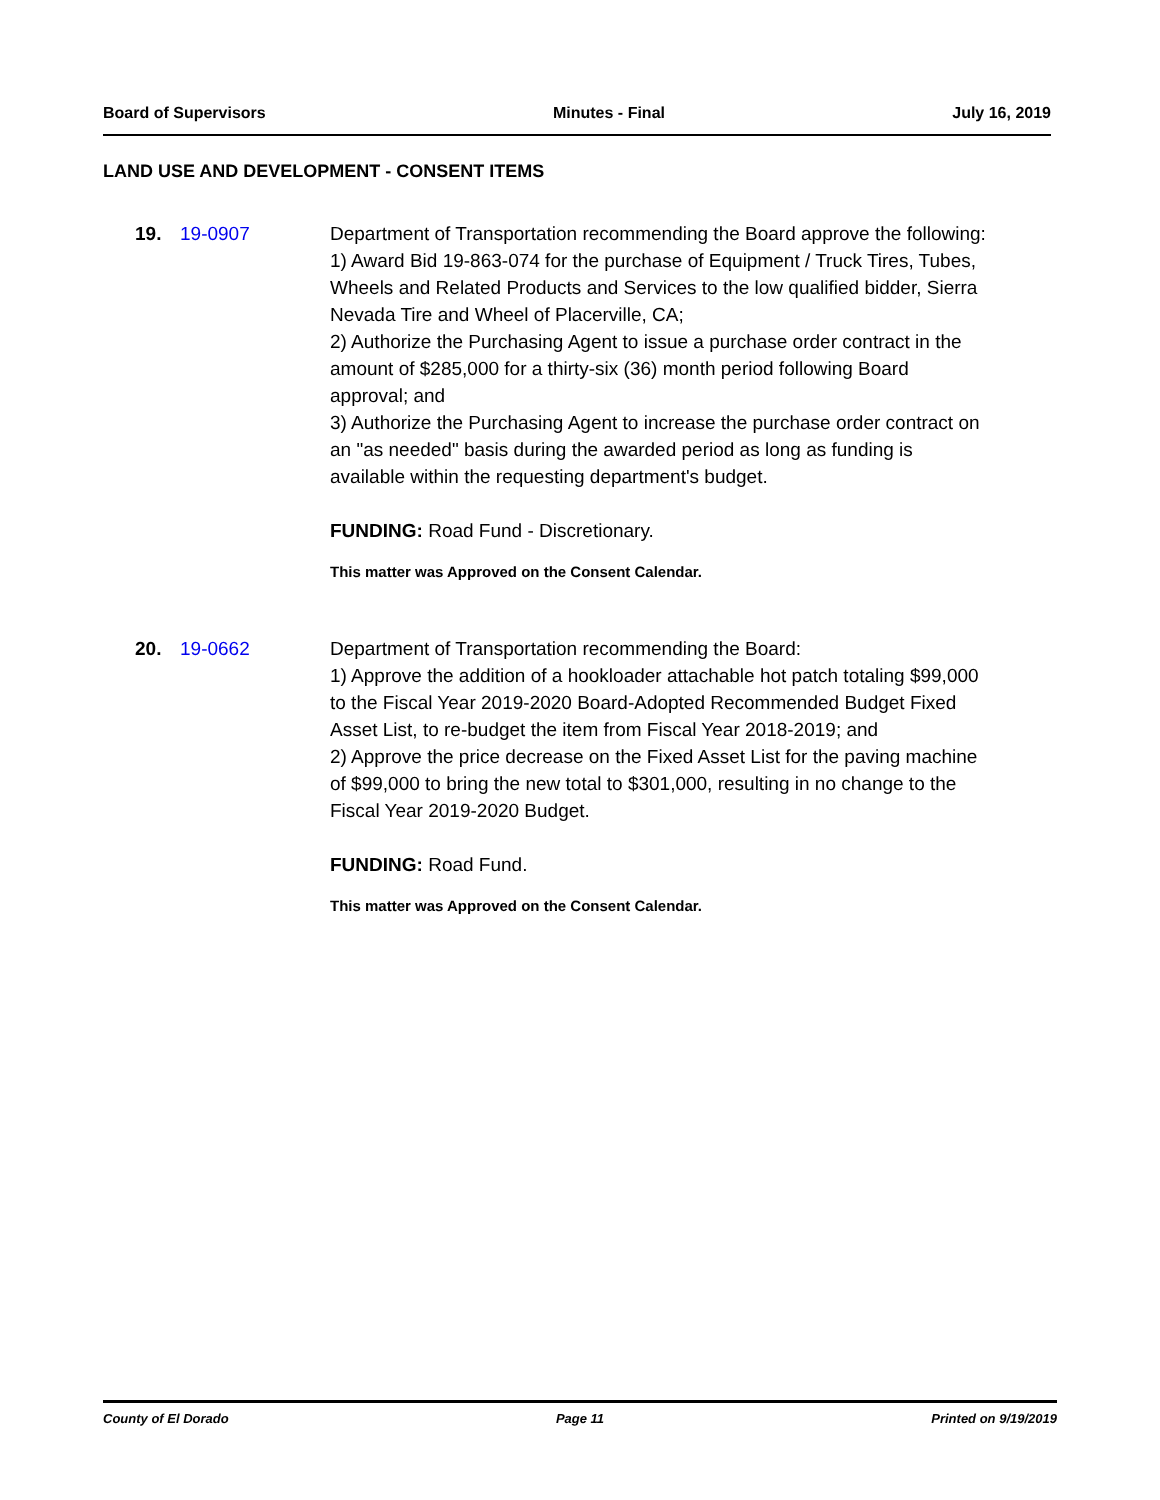Board of Supervisors Minutes - Final July 16, 2019
LAND USE AND DEVELOPMENT - CONSENT ITEMS
19. 19-0907 Department of Transportation recommending the Board approve the following:
1) Award Bid 19-863-074 for the purchase of Equipment / Truck Tires, Tubes, Wheels and Related Products and Services to the low qualified bidder, Sierra Nevada Tire and Wheel of Placerville, CA;
2) Authorize the Purchasing Agent to issue a purchase order contract in the amount of $285,000 for a thirty-six (36) month period following Board approval; and
3) Authorize the Purchasing Agent to increase the purchase order contract on an "as needed" basis during the awarded period as long as funding is available within the requesting department's budget.
FUNDING: Road Fund - Discretionary.
This matter was Approved on the Consent Calendar.
20. 19-0662 Department of Transportation recommending the Board:
1) Approve the addition of a hookloader attachable hot patch totaling $99,000 to the Fiscal Year 2019-2020 Board-Adopted Recommended Budget Fixed Asset List, to re-budget the item from Fiscal Year 2018-2019; and
2) Approve the price decrease on the Fixed Asset List for the paving machine of $99,000 to bring the new total to $301,000, resulting in no change to the Fiscal Year 2019-2020 Budget.
FUNDING: Road Fund.
This matter was Approved on the Consent Calendar.
County of El Dorado Page 11 Printed on 9/19/2019